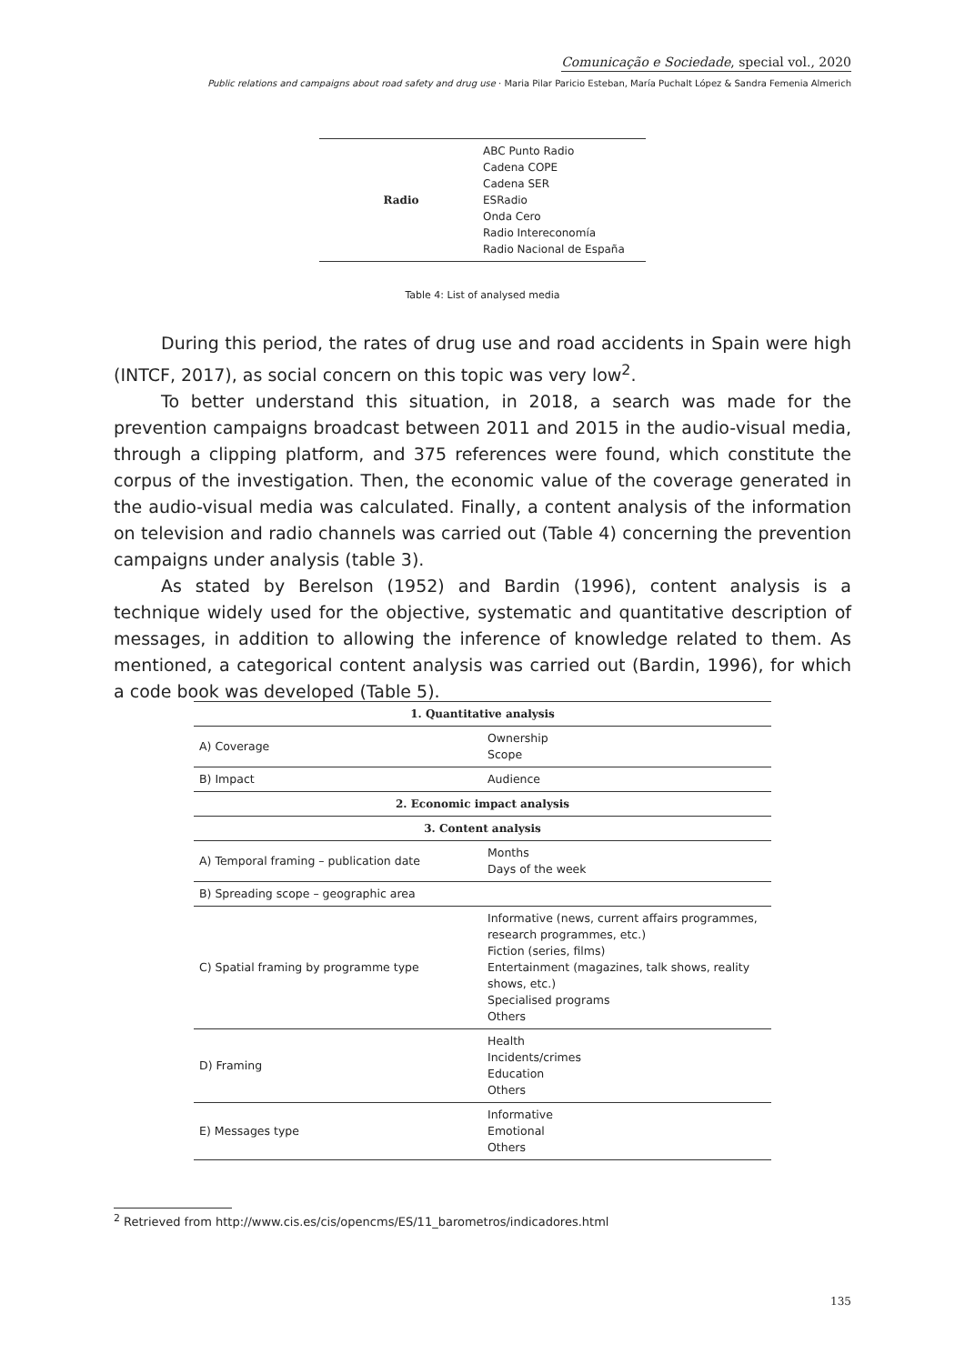Comunicação e Sociedade, special vol., 2020
Public relations and campaigns about road safety and drug use · Maria Pilar Paricio Esteban, María Puchalt López & Sandra Femenia Almerich
| Radio | ABC Punto Radio Cadena COPE Cadena SER ESRadio Onda Cero Radio Intereconomía Radio Nacional de España |
Table 4: List of analysed media
During this period, the rates of drug use and road accidents in Spain were high (INTCF, 2017), as social concern on this topic was very low<sup>2</sup>.
To better understand this situation, in 2018, a search was made for the prevention campaigns broadcast between 2011 and 2015 in the audio-visual media, through a clipping platform, and 375 references were found, which constitute the corpus of the investigation. Then, the economic value of the coverage generated in the audio-visual media was calculated. Finally, a content analysis of the information on television and radio channels was carried out (Table 4) concerning the prevention campaigns under analysis (table 3).
As stated by Berelson (1952) and Bardin (1996), content analysis is a technique widely used for the objective, systematic and quantitative description of messages, in addition to allowing the inference of knowledge related to them. As mentioned, a categorical content analysis was carried out (Bardin, 1996), for which a code book was developed (Table 5).
| 1. Quantitative analysis | |
| --- | --- |
| A) Coverage | Ownership Scope |
| B) Impact | Audience |
| 2. Economic impact analysis | |
| 3. Content analysis | |
| A) Temporal framing – publication date | Months Days of the week |
| B) Spreading scope – geographic area | |
| C) Spatial framing by programme type | Informative (news, current affairs programmes, research programmes, etc.) Fiction (series, films) Entertainment (magazines, talk shows, reality shows, etc.) Specialised programs Others |
| D) Framing | Health Incidents/crimes Education Others |
| E) Messages type | Informative Emotional Others |
<sup>2</sup> Retrieved from http://www.cis.es/cis/opencms/ES/11_barometros/indicadores.html
135